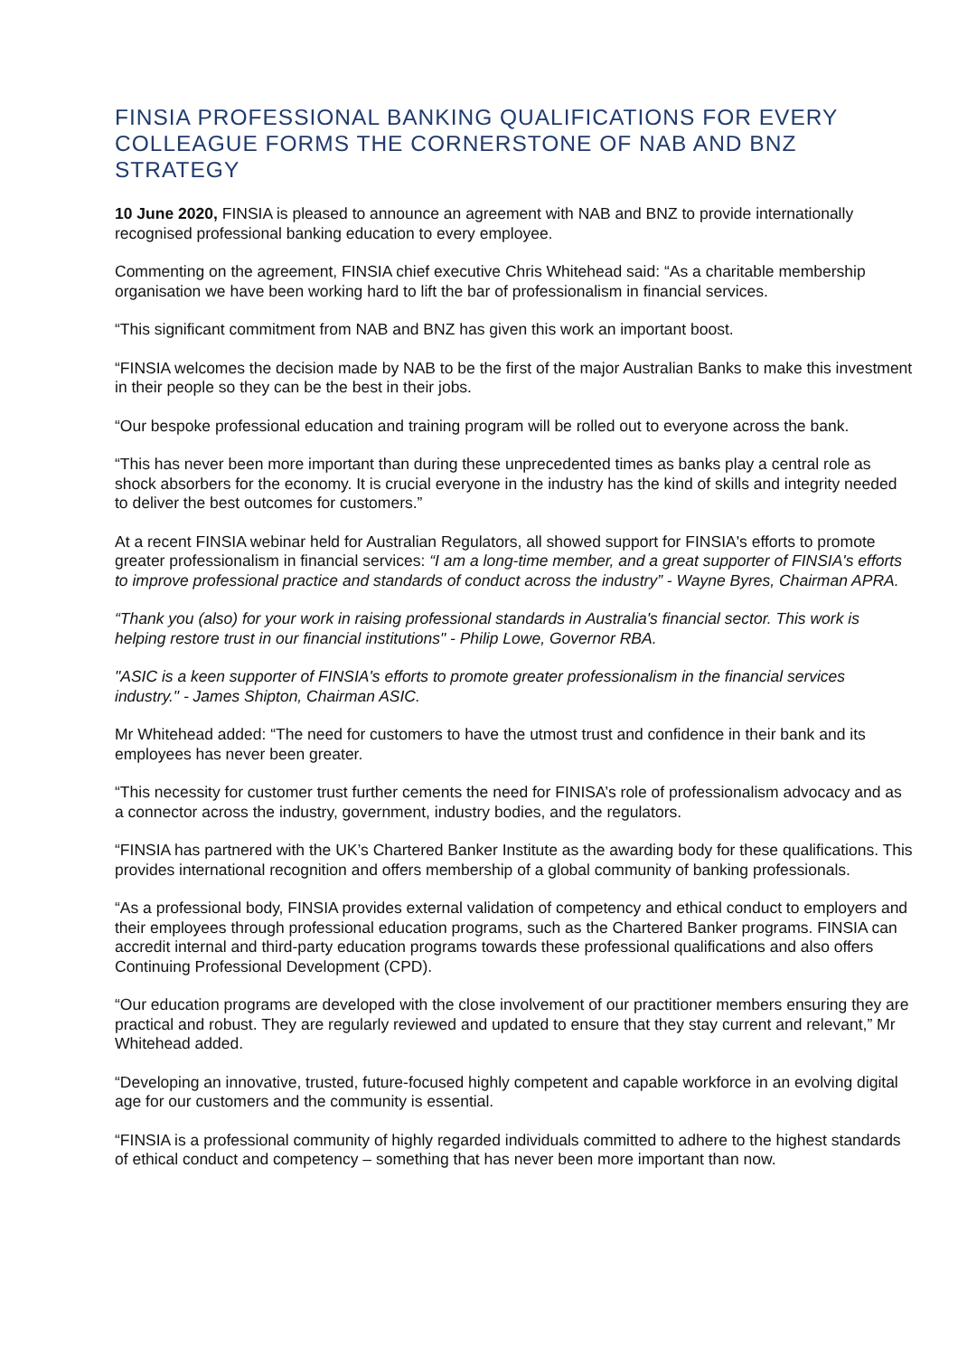FINSIA PROFESSIONAL BANKING QUALIFICATIONS FOR EVERY COLLEAGUE FORMS THE CORNERSTONE OF NAB AND BNZ STRATEGY
10 June 2020, FINSIA is pleased to announce an agreement with NAB and BNZ to provide internationally recognised professional banking education to every employee.
Commenting on the agreement, FINSIA chief executive Chris Whitehead said: “As a charitable membership organisation we have been working hard to lift the bar of professionalism in financial services.
“This significant commitment from NAB and BNZ has given this work an important boost.
“FINSIA welcomes the decision made by NAB to be the first of the major Australian Banks to make this investment in their people so they can be the best in their jobs.
“Our bespoke professional education and training program will be rolled out to everyone across the bank.
“This has never been more important than during these unprecedented times as banks play a central role as shock absorbers for the economy. It is crucial everyone in the industry has the kind of skills and integrity needed to deliver the best outcomes for customers.”
At a recent FINSIA webinar held for Australian Regulators, all showed support for FINSIA's efforts to promote greater professionalism in financial services: “I am a long-time member, and a great supporter of FINSIA's efforts to improve professional practice and standards of conduct across the industry” - Wayne Byres, Chairman APRA.
“Thank you (also) for your work in raising professional standards in Australia's financial sector. This work is helping restore trust in our financial institutions" - Philip Lowe, Governor RBA.
"ASIC is a keen supporter of FINSIA's efforts to promote greater professionalism in the financial services industry." - James Shipton, Chairman ASIC.
Mr Whitehead added: “The need for customers to have the utmost trust and confidence in their bank and its employees has never been greater.
“This necessity for customer trust further cements the need for FINISA’s role of professionalism advocacy and as a connector across the industry, government, industry bodies, and the regulators.
“FINSIA has partnered with the UK’s Chartered Banker Institute as the awarding body for these qualifications. This provides international recognition and offers membership of a global community of banking professionals.
“As a professional body, FINSIA provides external validation of competency and ethical conduct to employers and their employees through professional education programs, such as the Chartered Banker programs. FINSIA can accredit internal and third-party education programs towards these professional qualifications and also offers Continuing Professional Development (CPD).
“Our education programs are developed with the close involvement of our practitioner members ensuring they are practical and robust. They are regularly reviewed and updated to ensure that they stay current and relevant,” Mr Whitehead added.
“Developing an innovative, trusted, future-focused highly competent and capable workforce in an evolving digital age for our customers and the community is essential.
“FINSIA is a professional community of highly regarded individuals committed to adhere to the highest standards of ethical conduct and competency – something that has never been more important than now.